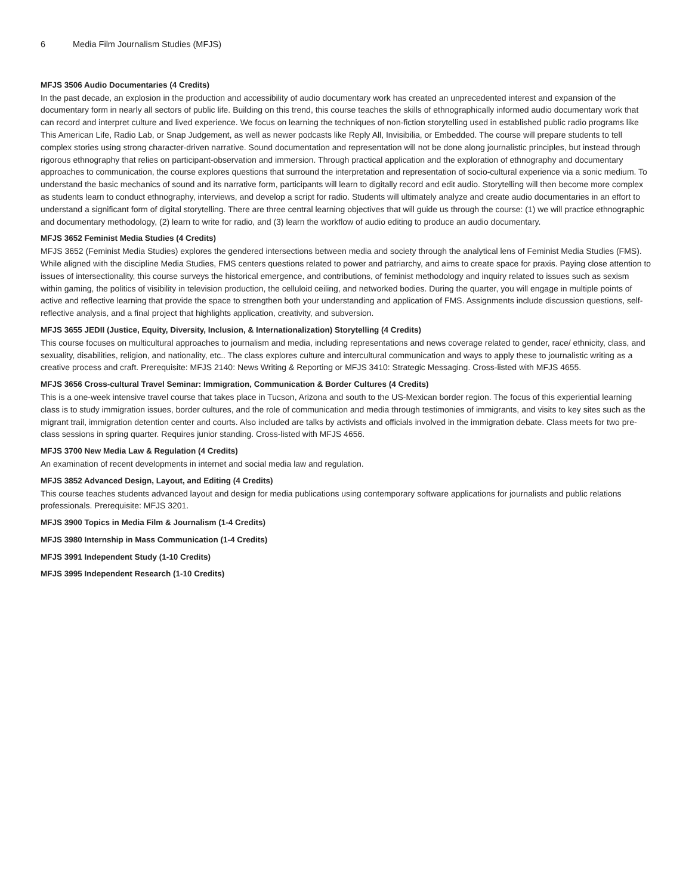6 Media Film Journalism Studies (MFJS)
MFJS 3506 Audio Documentaries (4 Credits)
In the past decade, an explosion in the production and accessibility of audio documentary work has created an unprecedented interest and expansion of the documentary form in nearly all sectors of public life. Building on this trend, this course teaches the skills of ethnographically informed audio documentary work that can record and interpret culture and lived experience. We focus on learning the techniques of non-fiction storytelling used in established public radio programs like This American Life, Radio Lab, or Snap Judgement, as well as newer podcasts like Reply All, Invisibilia, or Embedded. The course will prepare students to tell complex stories using strong character-driven narrative. Sound documentation and representation will not be done along journalistic principles, but instead through rigorous ethnography that relies on participant-observation and immersion. Through practical application and the exploration of ethnography and documentary approaches to communication, the course explores questions that surround the interpretation and representation of socio-cultural experience via a sonic medium. To understand the basic mechanics of sound and its narrative form, participants will learn to digitally record and edit audio. Storytelling will then become more complex as students learn to conduct ethnography, interviews, and develop a script for radio. Students will ultimately analyze and create audio documentaries in an effort to understand a significant form of digital storytelling. There are three central learning objectives that will guide us through the course: (1) we will practice ethnographic and documentary methodology, (2) learn to write for radio, and (3) learn the workflow of audio editing to produce an audio documentary.
MFJS 3652 Feminist Media Studies (4 Credits)
MFJS 3652 (Feminist Media Studies) explores the gendered intersections between media and society through the analytical lens of Feminist Media Studies (FMS). While aligned with the discipline Media Studies, FMS centers questions related to power and patriarchy, and aims to create space for praxis. Paying close attention to issues of intersectionality, this course surveys the historical emergence, and contributions, of feminist methodology and inquiry related to issues such as sexism within gaming, the politics of visibility in television production, the celluloid ceiling, and networked bodies. During the quarter, you will engage in multiple points of active and reflective learning that provide the space to strengthen both your understanding and application of FMS. Assignments include discussion questions, self-reflective analysis, and a final project that highlights application, creativity, and subversion.
MFJS 3655 JEDII (Justice, Equity, Diversity, Inclusion, & Internationalization) Storytelling (4 Credits)
This course focuses on multicultural approaches to journalism and media, including representations and news coverage related to gender, race/ ethnicity, class, and sexuality, disabilities, religion, and nationality, etc.. The class explores culture and intercultural communication and ways to apply these to journalistic writing as a creative process and craft. Prerequisite: MFJS 2140: News Writing & Reporting or MFJS 3410: Strategic Messaging. Cross-listed with MFJS 4655.
MFJS 3656 Cross-cultural Travel Seminar: Immigration, Communication & Border Cultures (4 Credits)
This is a one-week intensive travel course that takes place in Tucson, Arizona and south to the US-Mexican border region. The focus of this experiential learning class is to study immigration issues, border cultures, and the role of communication and media through testimonies of immigrants, and visits to key sites such as the migrant trail, immigration detention center and courts. Also included are talks by activists and officials involved in the immigration debate. Class meets for two pre-class sessions in spring quarter. Requires junior standing. Cross-listed with MFJS 4656.
MFJS 3700 New Media Law & Regulation (4 Credits)
An examination of recent developments in internet and social media law and regulation.
MFJS 3852 Advanced Design, Layout, and Editing (4 Credits)
This course teaches students advanced layout and design for media publications using contemporary software applications for journalists and public relations professionals. Prerequisite: MFJS 3201.
MFJS 3900 Topics in Media Film & Journalism (1-4 Credits)
MFJS 3980 Internship in Mass Communication (1-4 Credits)
MFJS 3991 Independent Study (1-10 Credits)
MFJS 3995 Independent Research (1-10 Credits)